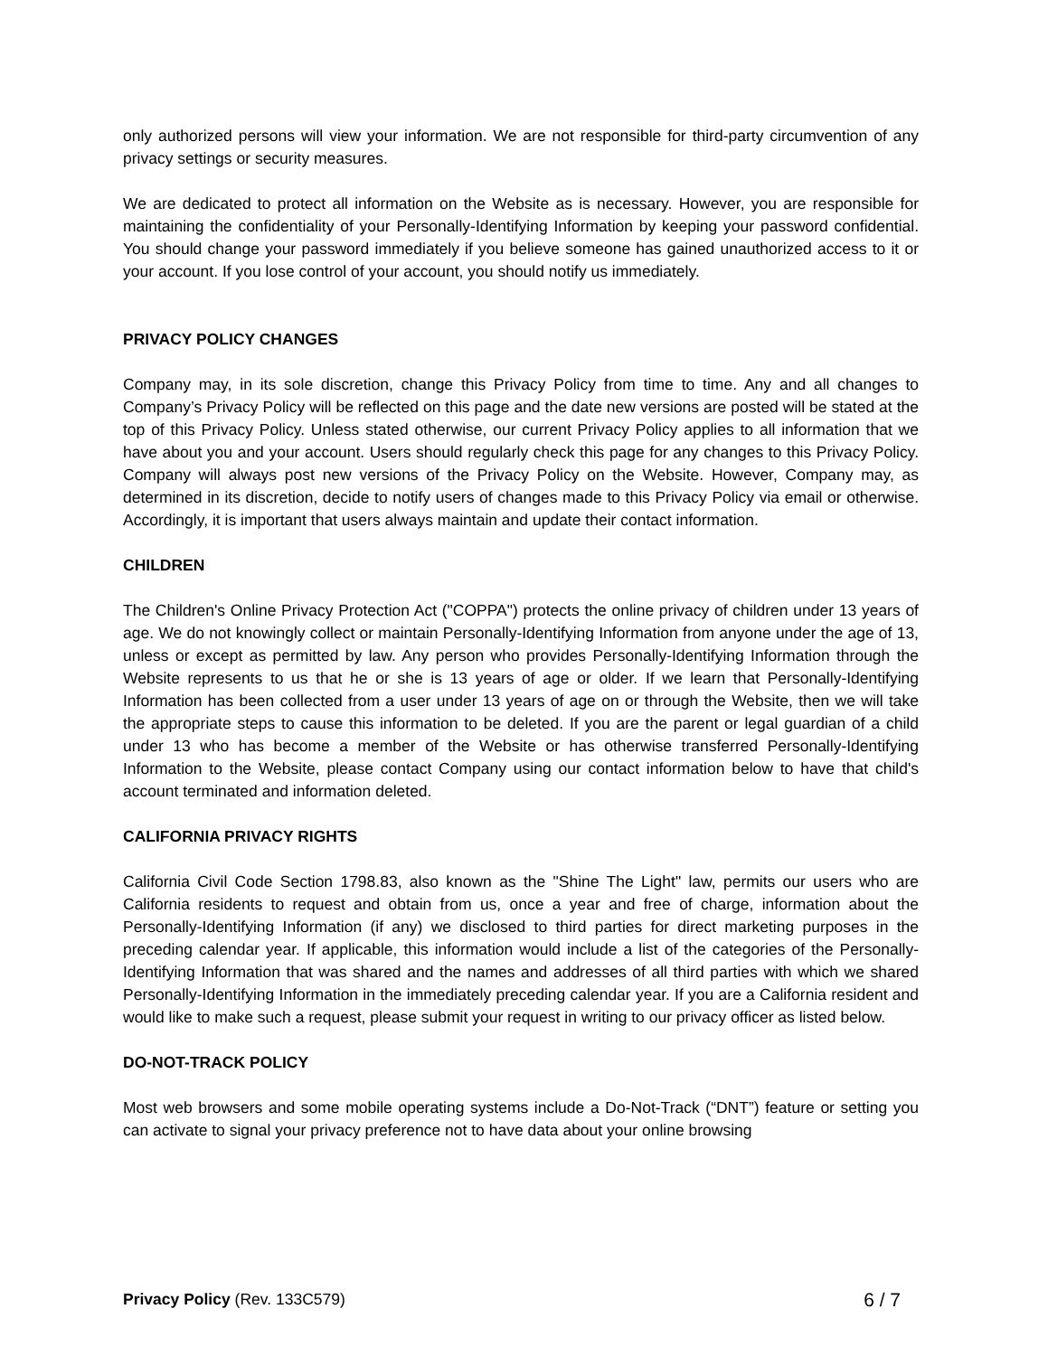only authorized persons will view your information. We are not responsible for third-party circumvention of any privacy settings or security measures.
We are dedicated to protect all information on the Website as is necessary. However, you are responsible for maintaining the confidentiality of your Personally-Identifying Information by keeping your password confidential. You should change your password immediately if you believe someone has gained unauthorized access to it or your account. If you lose control of your account, you should notify us immediately.
PRIVACY POLICY CHANGES
Company may, in its sole discretion, change this Privacy Policy from time to time. Any and all changes to Company’s Privacy Policy will be reflected on this page and the date new versions are posted will be stated at the top of this Privacy Policy. Unless stated otherwise, our current Privacy Policy applies to all information that we have about you and your account. Users should regularly check this page for any changes to this Privacy Policy. Company will always post new versions of the Privacy Policy on the Website. However, Company may, as determined in its discretion, decide to notify users of changes made to this Privacy Policy via email or otherwise. Accordingly, it is important that users always maintain and update their contact information.
CHILDREN
The Children's Online Privacy Protection Act ("COPPA") protects the online privacy of children under 13 years of age. We do not knowingly collect or maintain Personally-Identifying Information from anyone under the age of 13, unless or except as permitted by law. Any person who provides Personally-Identifying Information through the Website represents to us that he or she is 13 years of age or older. If we learn that Personally-Identifying Information has been collected from a user under 13 years of age on or through the Website, then we will take the appropriate steps to cause this information to be deleted. If you are the parent or legal guardian of a child under 13 who has become a member of the Website or has otherwise transferred Personally-Identifying Information to the Website, please contact Company using our contact information below to have that child's account terminated and information deleted.
CALIFORNIA PRIVACY RIGHTS
California Civil Code Section 1798.83, also known as the "Shine The Light" law, permits our users who are California residents to request and obtain from us, once a year and free of charge, information about the Personally-Identifying Information (if any) we disclosed to third parties for direct marketing purposes in the preceding calendar year. If applicable, this information would include a list of the categories of the Personally-Identifying Information that was shared and the names and addresses of all third parties with which we shared Personally-Identifying Information in the immediately preceding calendar year. If you are a California resident and would like to make such a request, please submit your request in writing to our privacy officer as listed below.
DO-NOT-TRACK POLICY
Most web browsers and some mobile operating systems include a Do-Not-Track (“DNT”) feature or setting you can activate to signal your privacy preference not to have data about your online browsing
Privacy Policy (Rev. 133C579) 6 / 7